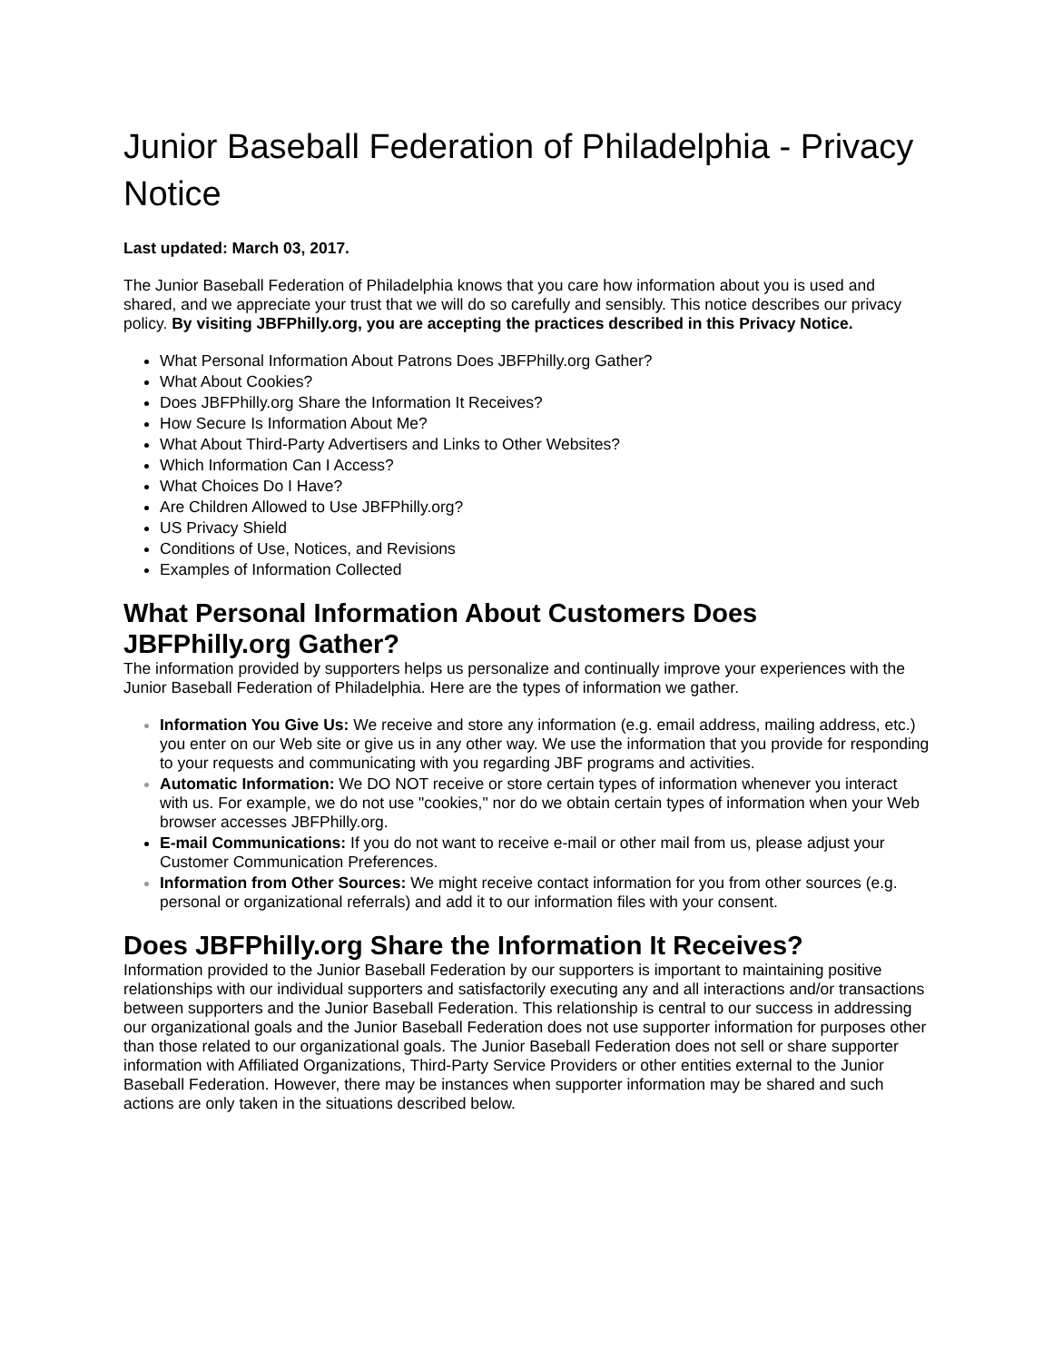Junior Baseball Federation of Philadelphia - Privacy Notice
Last updated: March 03, 2017.
The Junior Baseball Federation of Philadelphia knows that you care how information about you is used and shared, and we appreciate your trust that we will do so carefully and sensibly. This notice describes our privacy policy. By visiting JBFPhilly.org, you are accepting the practices described in this Privacy Notice.
What Personal Information About Patrons Does JBFPhilly.org Gather?
What About Cookies?
Does JBFPhilly.org Share the Information It Receives?
How Secure Is Information About Me?
What About Third-Party Advertisers and Links to Other Websites?
Which Information Can I Access?
What Choices Do I Have?
Are Children Allowed to Use JBFPhilly.org?
US Privacy Shield
Conditions of Use, Notices, and Revisions
Examples of Information Collected
What Personal Information About Customers Does JBFPhilly.org Gather?
The information provided by supporters helps us personalize and continually improve your experiences with the Junior Baseball Federation of Philadelphia. Here are the types of information we gather.
Information You Give Us: We receive and store any information (e.g. email address, mailing address, etc.) you enter on our Web site or give us in any other way. We use the information that you provide for responding to your requests and communicating with you regarding JBF programs and activities.
Automatic Information: We DO NOT receive or store certain types of information whenever you interact with us. For example, we do not use "cookies," nor do we obtain certain types of information when your Web browser accesses JBFPhilly.org.
E-mail Communications: If you do not want to receive e-mail or other mail from us, please adjust your Customer Communication Preferences.
Information from Other Sources: We might receive contact information for you from other sources (e.g. personal or organizational referrals) and add it to our information files with your consent.
Does JBFPhilly.org Share the Information It Receives?
Information provided to the Junior Baseball Federation by our supporters is important to maintaining positive relationships with our individual supporters and satisfactorily executing any and all interactions and/or transactions between supporters and the Junior Baseball Federation. This relationship is central to our success in addressing our organizational goals and the Junior Baseball Federation does not use supporter information for purposes other than those related to our organizational goals. The Junior Baseball Federation does not sell or share supporter information with Affiliated Organizations, Third-Party Service Providers or other entities external to the Junior Baseball Federation. However, there may be instances when supporter information may be shared and such actions are only taken in the situations described below.